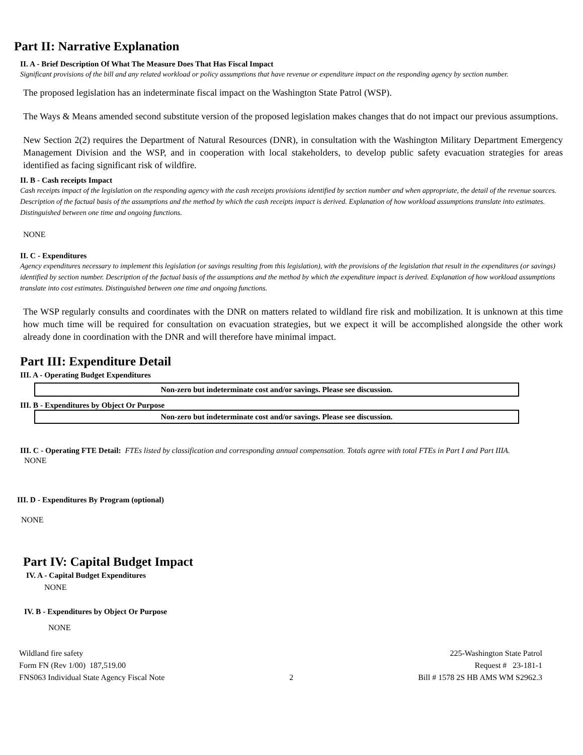Part II: Narrative Explanation
II. A - Brief Description Of What The Measure Does That Has Fiscal Impact
Significant provisions of the bill and any related workload or policy assumptions that have revenue or expenditure impact on the responding agency by section number.
The proposed legislation has an indeterminate fiscal impact on the Washington State Patrol (WSP).
The Ways & Means amended second substitute version of the proposed legislation makes changes that do not impact our previous assumptions.
New Section 2(2) requires the Department of Natural Resources (DNR), in consultation with the Washington Military Department Emergency Management Division and the WSP, and in cooperation with local stakeholders, to develop public safety evacuation strategies for areas identified as facing significant risk of wildfire.
II. B - Cash receipts Impact
Cash receipts impact of the legislation on the responding agency with the cash receipts provisions identified by section number and when appropriate, the detail of the revenue sources. Description of the factual basis of the assumptions and the method by which the cash receipts impact is derived. Explanation of how workload assumptions translate into estimates. Distinguished between one time and ongoing functions.
NONE
II. C - Expenditures
Agency expenditures necessary to implement this legislation (or savings resulting from this legislation), with the provisions of the legislation that result in the expenditures (or savings) identified by section number. Description of the factual basis of the assumptions and the method by which the expenditure impact is derived. Explanation of how workload assumptions translate into cost estimates. Distinguished between one time and ongoing functions.
The WSP regularly consults and coordinates with the DNR on matters related to wildland fire risk and mobilization. It is unknown at this time how much time will be required for consultation on evacuation strategies, but we expect it will be accomplished alongside the other work already done in coordination with the DNR and will therefore have minimal impact.
Part III: Expenditure Detail
III. A - Operating Budget Expenditures
Non-zero but indeterminate cost and/or savings. Please see discussion.
III. B - Expenditures by Object Or Purpose
Non-zero but indeterminate cost and/or savings. Please see discussion.
III. C - Operating FTE Detail: FTEs listed by classification and corresponding annual compensation. Totals agree with total FTEs in Part I and Part IIIA.
NONE
III. D - Expenditures By Program (optional)
NONE
Part IV: Capital Budget Impact
IV. A - Capital Budget Expenditures
NONE
IV. B - Expenditures by Object Or Purpose
NONE
Wildland fire safety
Form FN (Rev 1/00) 187,519.00
FNS063 Individual State Agency Fiscal Note
2 225-Washington State Patrol
Request # 23-181-1
Bill # 1578 2S HB AMS WM S2962.3